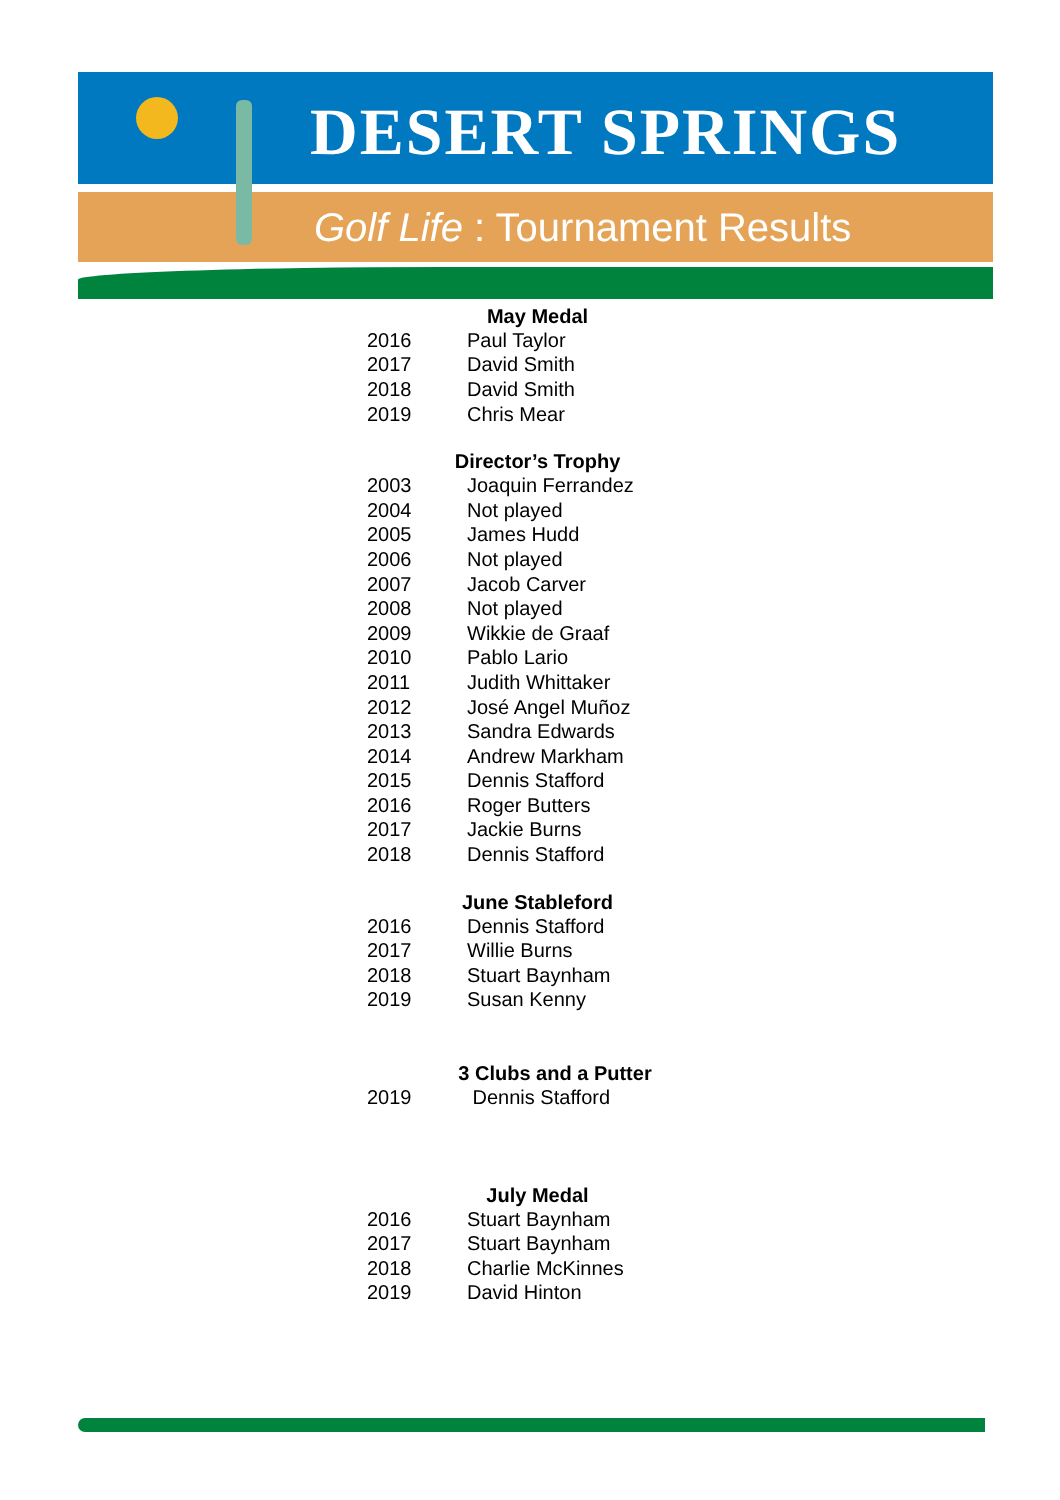DESERT SPRINGS
Golf Life : Tournament Results
May Medal
| 2016 | Paul Taylor |
| 2017 | David Smith |
| 2018 | David Smith |
| 2019 | Chris Mear |
Director’s Trophy
| 2003 | Joaquin Ferrandez |
| 2004 | Not played |
| 2005 | James Hudd |
| 2006 | Not played |
| 2007 | Jacob Carver |
| 2008 | Not played |
| 2009 | Wikkie de Graaf |
| 2010 | Pablo Lario |
| 2011 | Judith Whittaker |
| 2012 | José Angel Muñoz |
| 2013 | Sandra Edwards |
| 2014 | Andrew Markham |
| 2015 | Dennis Stafford |
| 2016 | Roger Butters |
| 2017 | Jackie Burns |
| 2018 | Dennis Stafford |
June Stableford
| 2016 | Dennis Stafford |
| 2017 | Willie Burns |
| 2018 | Stuart Baynham |
| 2019 | Susan Kenny |
3 Clubs and a Putter
| 2019 | Dennis Stafford |
July Medal
| 2016 | Stuart Baynham |
| 2017 | Stuart Baynham |
| 2018 | Charlie McKinnes |
| 2019 | David Hinton |